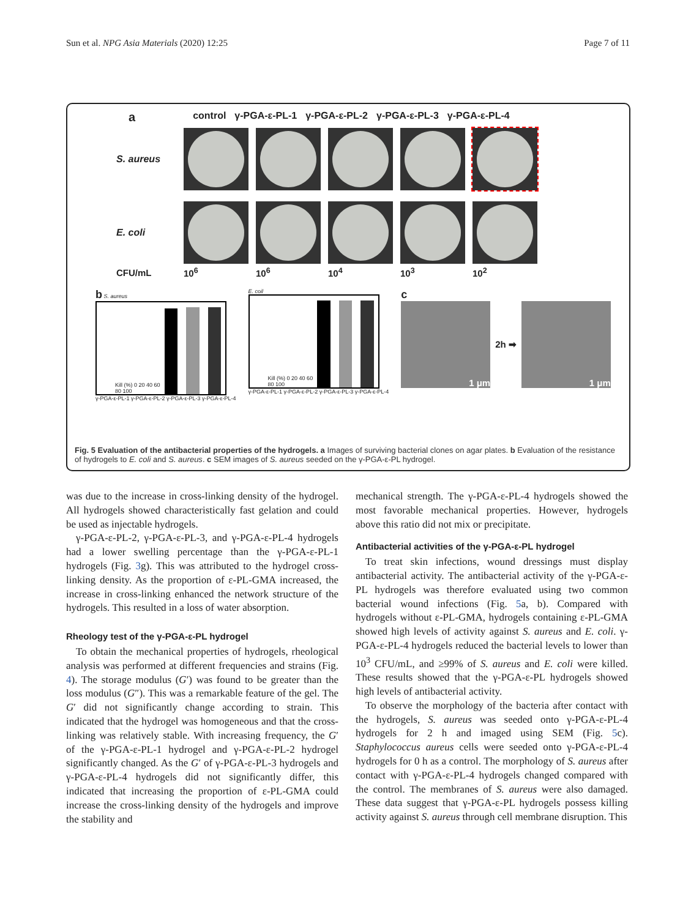Sun et al. NPG Asia Materials (2020) 12:25 Page 7 of 11
acontrol γ-PGA-ε-PL-1 γ-PGA-ε-PL-2 γ-PGA-ε-PL-3 γ-PGA-ε-PL-4
S. aureus
E. coli
CFU/mL 10<sup>6</sup> 10<sup>6</sup> 10<sup>4</sup> 10<sup>3</sup> 10<sup>2</sup>
b S. aureus
Kill (%) 0 20 40 60 80 100
γ-PGA-ε-PL-1 γ-PGA-ε-PL-2 γ-PGA-ε-PL-3 γ-PGA-ε-PL-4
E. coil
Kill (%) 0 20 40 60 80 100
γ-PGA-ε-PL-1 γ-PGA-ε-PL-2 γ-PGA-ε-PL-3 γ-PGA-ε-PL-4
c
1 μm
2h ➡
1 μm
Fig. 5 Evaluation of the antibacterial properties of the hydrogels. a Images of surviving bacterial clones on agar plates. b Evaluation of the resistance of hydrogels to E. coli and S. aureus. c SEM images of S. aureus seeded on the γ-PGA-ε-PL hydrogel.
was due to the increase in cross-linking density of the hydrogel. All hydrogels showed characteristically fast gelation and could be used as injectable hydrogels.
γ-PGA-ε-PL-2, γ-PGA-ε-PL-3, and γ-PGA-ε-PL-4 hydrogels had a lower swelling percentage than the γ-PGA-ε-PL-1 hydrogels (Fig. 3g). This was attributed to the hydrogel cross-linking density. As the proportion of ε-PL-GMA increased, the increase in cross-linking enhanced the network structure of the hydrogels. This resulted in a loss of water absorption.
Rheology test of the γ-PGA-ε-PL hydrogel
To obtain the mechanical properties of hydrogels, rheological analysis was performed at different frequencies and strains (Fig. 4). The storage modulus (G′) was found to be greater than the loss modulus (G″). This was a remarkable feature of the gel. The G′ did not significantly change according to strain. This indicated that the hydrogel was homogeneous and that the cross-linking was relatively stable. With increasing frequency, the G′ of the γ-PGA-ε-PL-1 hydrogel and γ-PGA-ε-PL-2 hydrogel significantly changed. As the G′ of γ-PGA-ε-PL-3 hydrogels and γ-PGA-ε-PL-4 hydrogels did not significantly differ, this indicated that increasing the proportion of ε-PL-GMA could increase the cross-linking density of the hydrogels and improve the stability and
mechanical strength. The γ-PGA-ε-PL-4 hydrogels showed the most favorable mechanical properties. However, hydrogels above this ratio did not mix or precipitate.
Antibacterial activities of the γ-PGA-ε-PL hydrogel
To treat skin infections, wound dressings must display antibacterial activity. The antibacterial activity of the γ-PGA-ε-PL hydrogels was therefore evaluated using two common bacterial wound infections (Fig. 5a, b). Compared with hydrogels without ε-PL-GMA, hydrogels containing ε-PL-GMA showed high levels of activity against S. aureus and E. coli. γ-PGA-ε-PL-4 hydrogels reduced the bacterial levels to lower than 10<sup>3</sup> CFU/mL, and ≥99% of S. aureus and E. coli were killed. These results showed that the γ-PGA-ε-PL hydrogels showed high levels of antibacterial activity.
To observe the morphology of the bacteria after contact with the hydrogels, S. aureus was seeded onto γ-PGA-ε-PL-4 hydrogels for 2 h and imaged using SEM (Fig. 5c). Staphylococcus aureus cells were seeded onto γ-PGA-ε-PL-4 hydrogels for 0 h as a control. The morphology of S. aureus after contact with γ-PGA-ε-PL-4 hydrogels changed compared with the control. The membranes of S. aureus were also damaged. These data suggest that γ-PGA-ε-PL hydrogels possess killing activity against S. aureus through cell membrane disruption. This